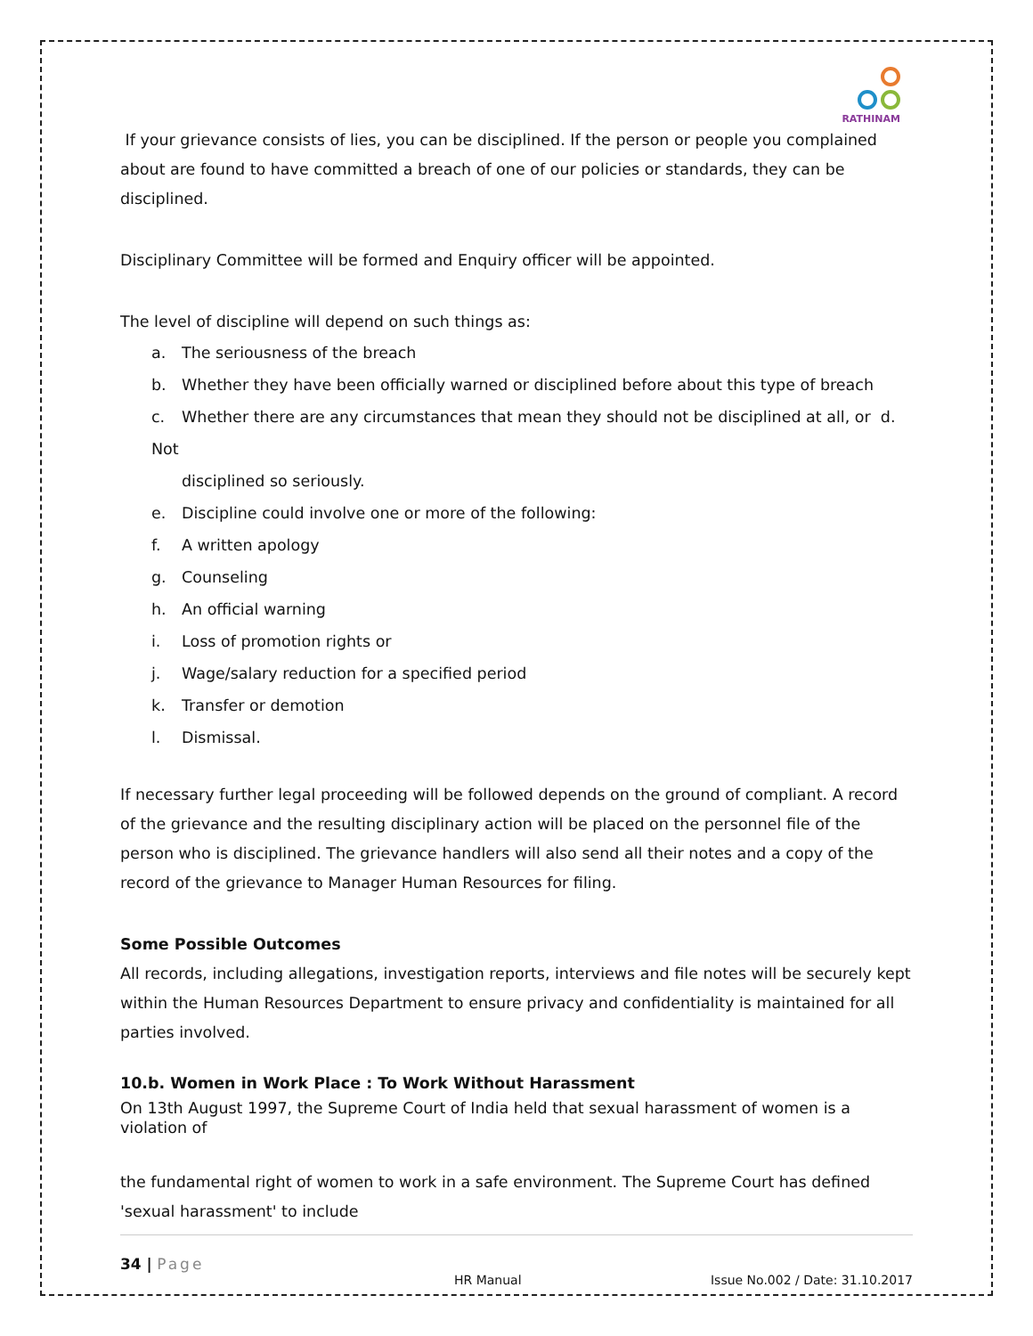RATHINAM
If your grievance consists of lies, you can be disciplined. If the person or people you complained about are found to have committed a breach of one of our policies or standards, they can be disciplined.
Disciplinary Committee will be formed and Enquiry officer will be appointed.
The level of discipline will depend on such things as:
a. The seriousness of the breach
b. Whether they have been officially warned or disciplined before about this type of breach
c. Whether there are any circumstances that mean they should not be disciplined at all, or d. Not
disciplined so seriously.
e. Discipline could involve one or more of the following:
f. A written apology
g. Counseling
h. An official warning
i. Loss of promotion rights or
j. Wage/salary reduction for a specified period
k. Transfer or demotion
l. Dismissal.
If necessary further legal proceeding will be followed depends on the ground of compliant. A record of the grievance and the resulting disciplinary action will be placed on the personnel file of the person who is disciplined. The grievance handlers will also send all their notes and a copy of the record of the grievance to Manager Human Resources for filing.
Some Possible Outcomes
All records, including allegations, investigation reports, interviews and file notes will be securely kept within the Human Resources Department to ensure privacy and confidentiality is maintained for all parties involved.
10.b. Women in Work Place : To Work Without Harassment
On 13th August 1997, the Supreme Court of India held that sexual harassment of women is a violation of
the fundamental right of women to work in a safe environment. The Supreme Court has defined 'sexual harassment' to include
34 | Page
HR Manual Issue No.002 / Date: 31.10.2017